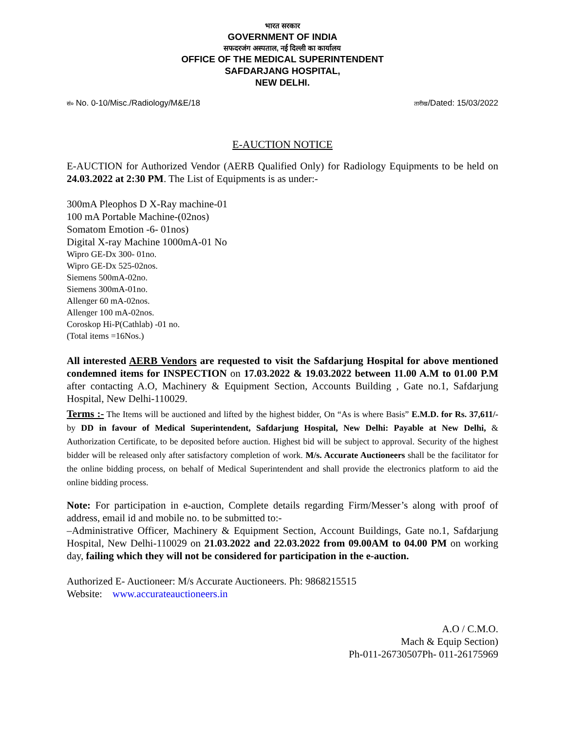भारत सरकार
GOVERNMENT OF INDIA
सफदरजंग अस्पताल, नई दिल्ली का कार्यालय
OFFICE OF THE MEDICAL SUPERINTENDENT
SAFDARJANG HOSPITAL,
NEW DELHI.
सं० No. 0-10/Misc./Radiology/M&E/18 तारीख/Dated: 15/03/2022
E-AUCTION NOTICE
E-AUCTION for Authorized Vendor (AERB Qualified Only) for Radiology Equipments to be held on 24.03.2022 at 2:30 PM. The List of Equipments is as under:-
300mA Pleophos D X-Ray machine-01
100 mA Portable Machine-(02nos)
Somatom Emotion -6- 01nos)
Digital X-ray Machine 1000mA-01 No
Wipro GE-Dx 300- 01no.
Wipro GE-Dx 525-02nos.
Siemens 500mA-02no.
Siemens 300mA-01no.
Allenger 60 mA-02nos.
Allenger 100 mA-02nos.
Coroskop Hi-P(Cathlab) -01 no.
(Total items =16Nos.)
All interested AERB Vendors are requested to visit the Safdarjung Hospital for above mentioned condemned items for INSPECTION on 17.03.2022 & 19.03.2022 between 11.00 A.M to 01.00 P.M after contacting A.O, Machinery & Equipment Section, Accounts Building , Gate no.1, Safdarjung Hospital, New Delhi-110029.
Terms :- The Items will be auctioned and lifted by the highest bidder, On “As is where Basis” E.M.D. for Rs. 37,611/- by DD in favour of Medical Superintendent, Safdarjung Hospital, New Delhi: Payable at New Delhi, & Authorization Certificate, to be deposited before auction. Highest bid will be subject to approval. Security of the highest bidder will be released only after satisfactory completion of work. M/s. Accurate Auctioneers shall be the facilitator for the online bidding process, on behalf of Medical Superintendent and shall provide the electronics platform to aid the online bidding process.
Note: For participation in e-auction, Complete details regarding Firm/Messer’s along with proof of address, email id and mobile no. to be submitted to:-
–Administrative Officer, Machinery & Equipment Section, Account Buildings, Gate no.1, Safdarjung Hospital, New Delhi-110029 on 21.03.2022 and 22.03.2022 from 09.00AM to 04.00 PM on working day, failing which they will not be considered for participation in the e-auction.
Authorized E- Auctioneer: M/s Accurate Auctioneers. Ph: 9868215515
Website: www.accurateauctioneers.in
A.O / C.M.O.
Mach & Equip Section)
Ph-011-26730507Ph- 011-26175969